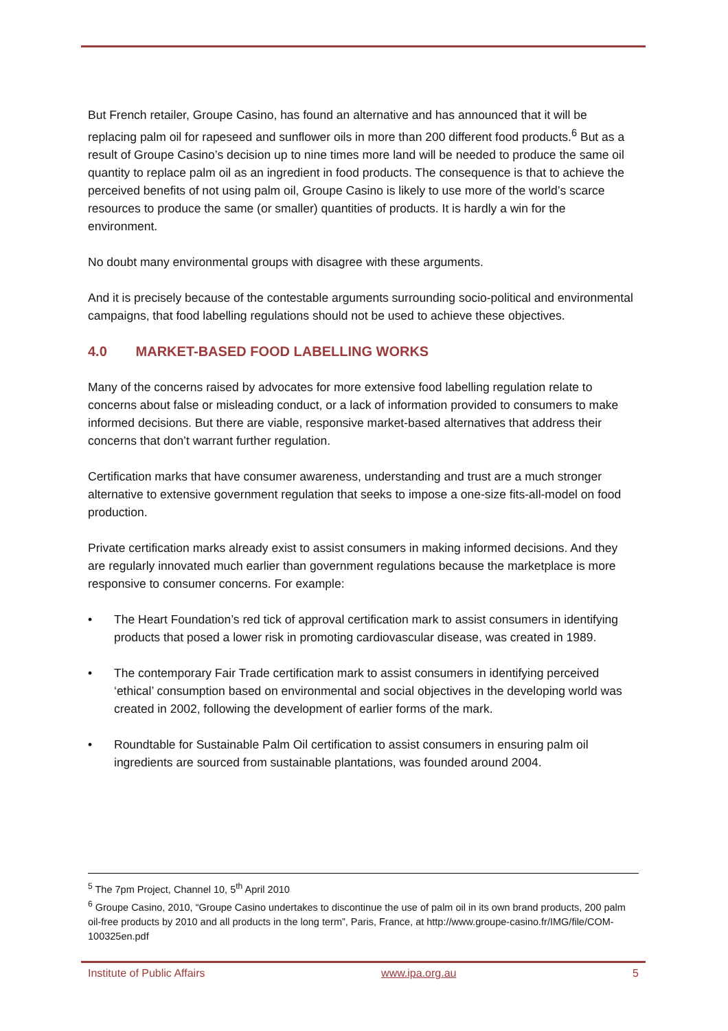But French retailer, Groupe Casino, has found an alternative and has announced that it will be replacing palm oil for rapeseed and sunflower oils in more than 200 different food products.<sup>6</sup> But as a result of Groupe Casino’s decision up to nine times more land will be needed to produce the same oil quantity to replace palm oil as an ingredient in food products. The consequence is that to achieve the perceived benefits of not using palm oil, Groupe Casino is likely to use more of the world’s scarce resources to produce the same (or smaller) quantities of products. It is hardly a win for the environment.
No doubt many environmental groups with disagree with these arguments.
And it is precisely because of the contestable arguments surrounding socio-political and environmental campaigns, that food labelling regulations should not be used to achieve these objectives.
4.0 MARKET-BASED FOOD LABELLING WORKS
Many of the concerns raised by advocates for more extensive food labelling regulation relate to concerns about false or misleading conduct, or a lack of information provided to consumers to make informed decisions. But there are viable, responsive market-based alternatives that address their concerns that don’t warrant further regulation.
Certification marks that have consumer awareness, understanding and trust are a much stronger alternative to extensive government regulation that seeks to impose a one-size fits-all-model on food production.
Private certification marks already exist to assist consumers in making informed decisions. And they are regularly innovated much earlier than government regulations because the marketplace is more responsive to consumer concerns. For example:
• The Heart Foundation’s red tick of approval certification mark to assist consumers in identifying products that posed a lower risk in promoting cardiovascular disease, was created in 1989.
• The contemporary Fair Trade certification mark to assist consumers in identifying perceived ‘ethical’ consumption based on environmental and social objectives in the developing world was created in 2002, following the development of earlier forms of the mark.
• Roundtable for Sustainable Palm Oil certification to assist consumers in ensuring palm oil ingredients are sourced from sustainable plantations, was founded around 2004.
<sup>5</sup> The 7pm Project, Channel 10, 5<sup>th</sup> April 2010
<sup>6</sup> Groupe Casino, 2010, “Groupe Casino undertakes to discontinue the use of palm oil in its own brand products, 200 palm oil-free products by 2010 and all products in the long term”, Paris, France, at http://www.groupe-casino.fr/IMG/file/COM-100325en.pdf
Institute of Public Affairs www.ipa.org.au 5